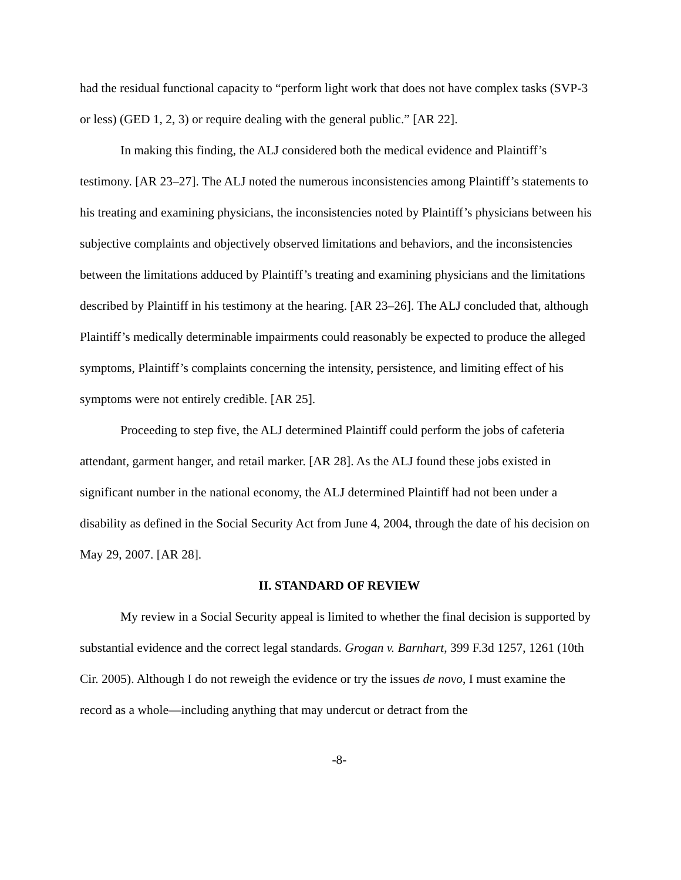had the residual functional capacity to “perform light work that does not have complex tasks (SVP-3 or less) (GED 1, 2, 3) or require dealing with the general public.” [AR 22].
In making this finding, the ALJ considered both the medical evidence and Plaintiff’s testimony. [AR 23–27]. The ALJ noted the numerous inconsistencies among Plaintiff’s statements to his treating and examining physicians, the inconsistencies noted by Plaintiff’s physicians between his subjective complaints and objectively observed limitations and behaviors, and the inconsistencies between the limitations adduced by Plaintiff’s treating and examining physicians and the limitations described by Plaintiff in his testimony at the hearing. [AR 23–26]. The ALJ concluded that, although Plaintiff’s medically determinable impairments could reasonably be expected to produce the alleged symptoms, Plaintiff’s complaints concerning the intensity, persistence, and limiting effect of his symptoms were not entirely credible. [AR 25].
Proceeding to step five, the ALJ determined Plaintiff could perform the jobs of cafeteria attendant, garment hanger, and retail marker. [AR 28]. As the ALJ found these jobs existed in significant number in the national economy, the ALJ determined Plaintiff had not been under a disability as defined in the Social Security Act from June 4, 2004, through the date of his decision on May 29, 2007. [AR 28].
II. STANDARD OF REVIEW
My review in a Social Security appeal is limited to whether the final decision is supported by substantial evidence and the correct legal standards. Grogan v. Barnhart, 399 F.3d 1257, 1261 (10th Cir. 2005). Although I do not reweigh the evidence or try the issues de novo, I must examine the record as a whole—including anything that may undercut or detract from the
-8-